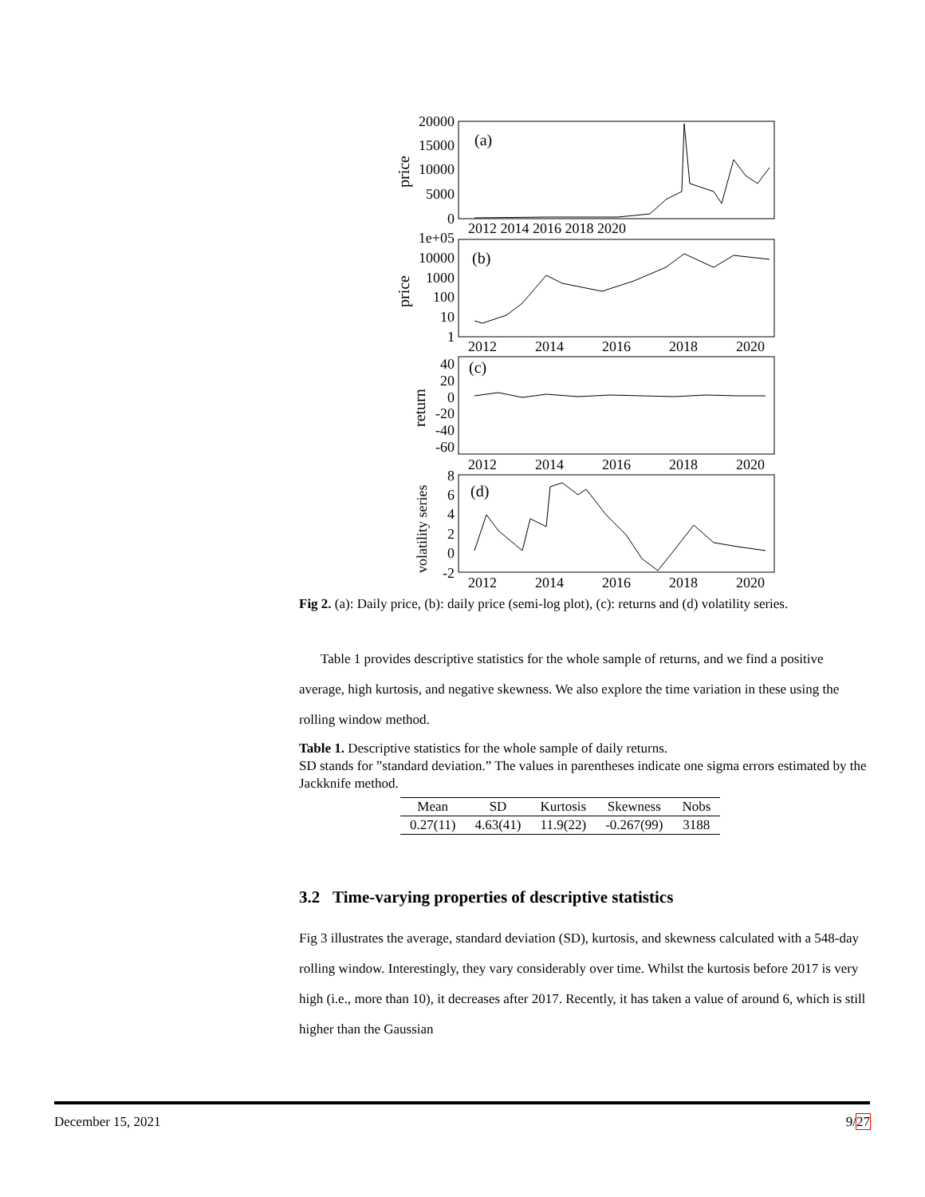(a)
(b)
(c)
(d)
20000
15000
10000
5000
0
1e+05
10000
1000
100
10
1
40
20
0
-20
-40
-60
8
6
4
2
0
-2
2012 2014 2016 2018 2020
2012
2014
2016
2018
2020
2012
2014
2016
2018
2020
2012
2014
2016
2018
2020
price
price
return
volatility series
Fig 2. (a): Daily price, (b): daily price (semi-log plot), (c): returns and (d) volatility series.
Table 1 provides descriptive statistics for the whole sample of returns, and we find a positive average, high kurtosis, and negative skewness. We also explore the time variation in these using the rolling window method.
Table 1. Descriptive statistics for the whole sample of daily returns.
SD stands for ”standard deviation.” The values in parentheses indicate one sigma errors estimated by the Jackknife method.
| Mean | SD | Kurtosis | Skewness | Nobs |
| --- | --- | --- | --- | --- |
| 0.27(11) | 4.63(41) | 11.9(22) | -0.267(99) | 3188 |
3.2 Time-varying properties of descriptive statistics
Fig 3 illustrates the average, standard deviation (SD), kurtosis, and skewness calculated with a 548-day rolling window. Interestingly, they vary considerably over time. Whilst the kurtosis before 2017 is very high (i.e., more than 10), it decreases after 2017. Recently, it has taken a value of around 6, which is still higher than the Gaussian
December 15, 2021 9/27